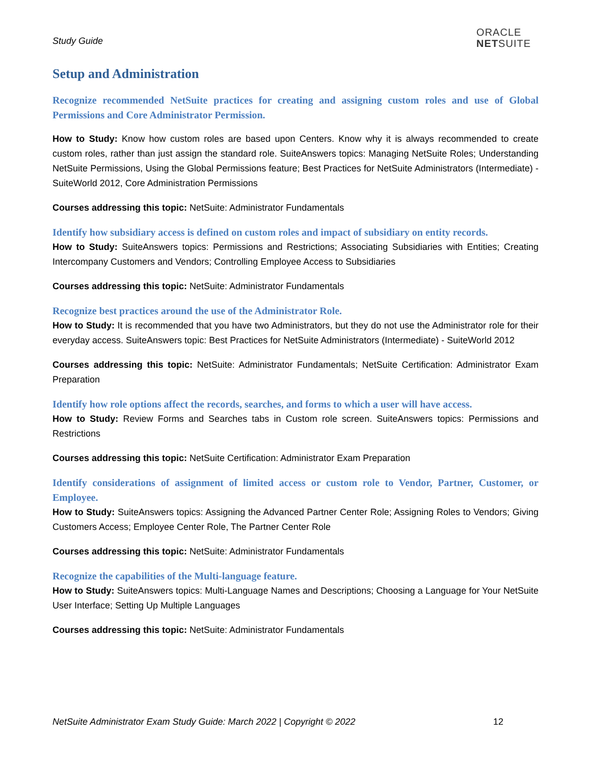Study Guide
ORACLE
NETSUITE
Setup and Administration
Recognize recommended NetSuite practices for creating and assigning custom roles and use of Global Permissions and Core Administrator Permission.
How to Study: Know how custom roles are based upon Centers. Know why it is always recommended to create custom roles, rather than just assign the standard role. SuiteAnswers topics: Managing NetSuite Roles; Understanding NetSuite Permissions, Using the Global Permissions feature; Best Practices for NetSuite Administrators (Intermediate) - SuiteWorld 2012, Core Administration Permissions
Courses addressing this topic: NetSuite: Administrator Fundamentals
Identify how subsidiary access is defined on custom roles and impact of subsidiary on entity records.
How to Study: SuiteAnswers topics: Permissions and Restrictions; Associating Subsidiaries with Entities; Creating Intercompany Customers and Vendors; Controlling Employee Access to Subsidiaries
Courses addressing this topic: NetSuite: Administrator Fundamentals
Recognize best practices around the use of the Administrator Role.
How to Study: It is recommended that you have two Administrators, but they do not use the Administrator role for their everyday access. SuiteAnswers topic: Best Practices for NetSuite Administrators (Intermediate) - SuiteWorld 2012
Courses addressing this topic: NetSuite: Administrator Fundamentals; NetSuite Certification: Administrator Exam Preparation
Identify how role options affect the records, searches, and forms to which a user will have access.
How to Study: Review Forms and Searches tabs in Custom role screen. SuiteAnswers topics: Permissions and Restrictions
Courses addressing this topic: NetSuite Certification: Administrator Exam Preparation
Identify considerations of assignment of limited access or custom role to Vendor, Partner, Customer, or Employee.
How to Study: SuiteAnswers topics: Assigning the Advanced Partner Center Role; Assigning Roles to Vendors; Giving Customers Access; Employee Center Role, The Partner Center Role
Courses addressing this topic: NetSuite: Administrator Fundamentals
Recognize the capabilities of the Multi-language feature.
How to Study: SuiteAnswers topics: Multi-Language Names and Descriptions; Choosing a Language for Your NetSuite User Interface; Setting Up Multiple Languages
Courses addressing this topic: NetSuite: Administrator Fundamentals
NetSuite Administrator Exam Study Guide: March 2022 | Copyright © 2022 12